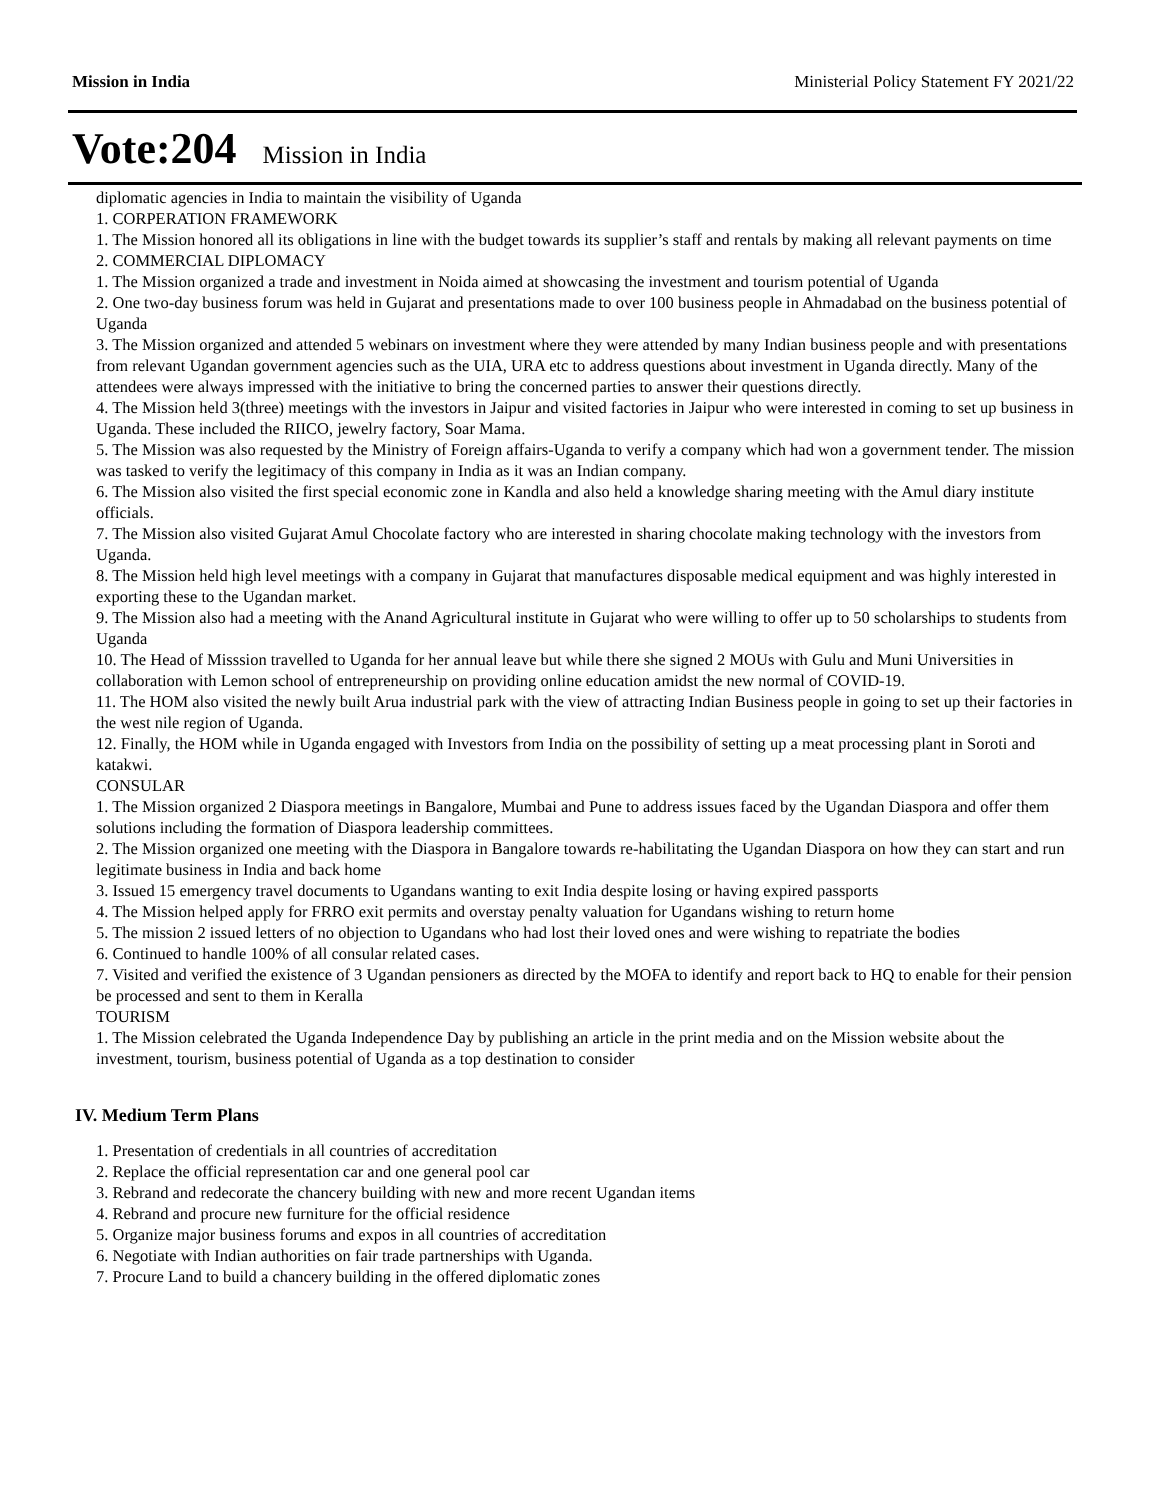Mission in India Ministerial Policy Statement FY 2021/22
Vote:204 Mission in India
diplomatic agencies in India to maintain the visibility of Uganda
1. CORPERATION FRAMEWORK
1. The Mission honored all its obligations in line with the budget towards its supplier’s staff and rentals by making all relevant payments on time
2. COMMERCIAL DIPLOMACY
1. The Mission organized a trade and investment in Noida aimed at showcasing the investment and tourism potential of Uganda
2. One two-day business forum was held in Gujarat and presentations made to over 100 business people in Ahmadabad on the business potential of Uganda
3. The Mission organized and attended 5 webinars on investment where they were attended by many Indian business people and with presentations from relevant Ugandan government agencies such as the UIA, URA etc to address questions about investment in Uganda directly. Many of the attendees were always impressed with the initiative to bring the concerned parties to answer their questions directly.
4. The Mission held 3(three) meetings with the investors in Jaipur and visited factories in Jaipur who were interested in coming to set up business in Uganda. These included the RIICO, jewelry factory, Soar Mama.
5. The Mission was also requested by the Ministry of Foreign affairs-Uganda to verify a company which had won a government tender. The mission was tasked to verify the legitimacy of this company in India as it was an Indian company.
6. The Mission also visited the first special economic zone in Kandla and also held a knowledge sharing meeting with the Amul diary institute officials.
7. The Mission also visited Gujarat Amul Chocolate factory who are interested in sharing chocolate making technology with the investors from Uganda.
8. The Mission held high level meetings with a company in Gujarat that manufactures disposable medical equipment and was highly interested in exporting these to the Ugandan market.
9. The Mission also had a meeting with the Anand Agricultural institute in Gujarat who were willing to offer up to 50 scholarships to students from Uganda
10. The Head of Misssion travelled to Uganda for her annual leave but while there she signed 2 MOUs with Gulu and Muni Universities in collaboration with Lemon school of entrepreneurship on providing online education amidst the new normal of COVID-19.
11. The HOM also visited the newly built Arua industrial park with the view of attracting Indian Business people in going to set up their factories in the west nile region of Uganda.
12. Finally, the HOM while in Uganda engaged with Investors from India on the possibility of setting up a meat processing plant in Soroti and katakwi.
CONSULAR
1. The Mission organized 2 Diaspora meetings in Bangalore, Mumbai and Pune to address issues faced by the Ugandan Diaspora and offer them solutions including the formation of Diaspora leadership committees.
2. The Mission organized one meeting with the Diaspora in Bangalore towards re-habilitating the Ugandan Diaspora on how they can start and run legitimate business in India and back home
3. Issued 15 emergency travel documents to Ugandans wanting to exit India despite losing or having expired passports
4. The Mission helped apply for FRRO exit permits and overstay penalty valuation for Ugandans wishing to return home
5. The mission 2 issued letters of no objection to Ugandans who had lost their loved ones and were wishing to repatriate the bodies
6. Continued to handle 100% of all consular related cases.
7. Visited and verified the existence of 3 Ugandan pensioners as directed by the MOFA to identify and report back to HQ to enable for their pension be processed and sent to them in Keralla
TOURISM
1. The Mission celebrated the Uganda Independence Day by publishing an article in the print media and on the Mission website about the investment, tourism, business potential of Uganda as a top destination to consider
IV. Medium Term Plans
1. Presentation of credentials in all countries of accreditation
2. Replace the official representation car and one general pool car
3. Rebrand and redecorate the chancery building with new and more recent Ugandan items
4. Rebrand and procure new furniture for the official residence
5. Organize major business forums and expos in all countries of accreditation
6. Negotiate with Indian authorities on fair trade partnerships with Uganda.
7. Procure Land to build a chancery building in the offered diplomatic zones